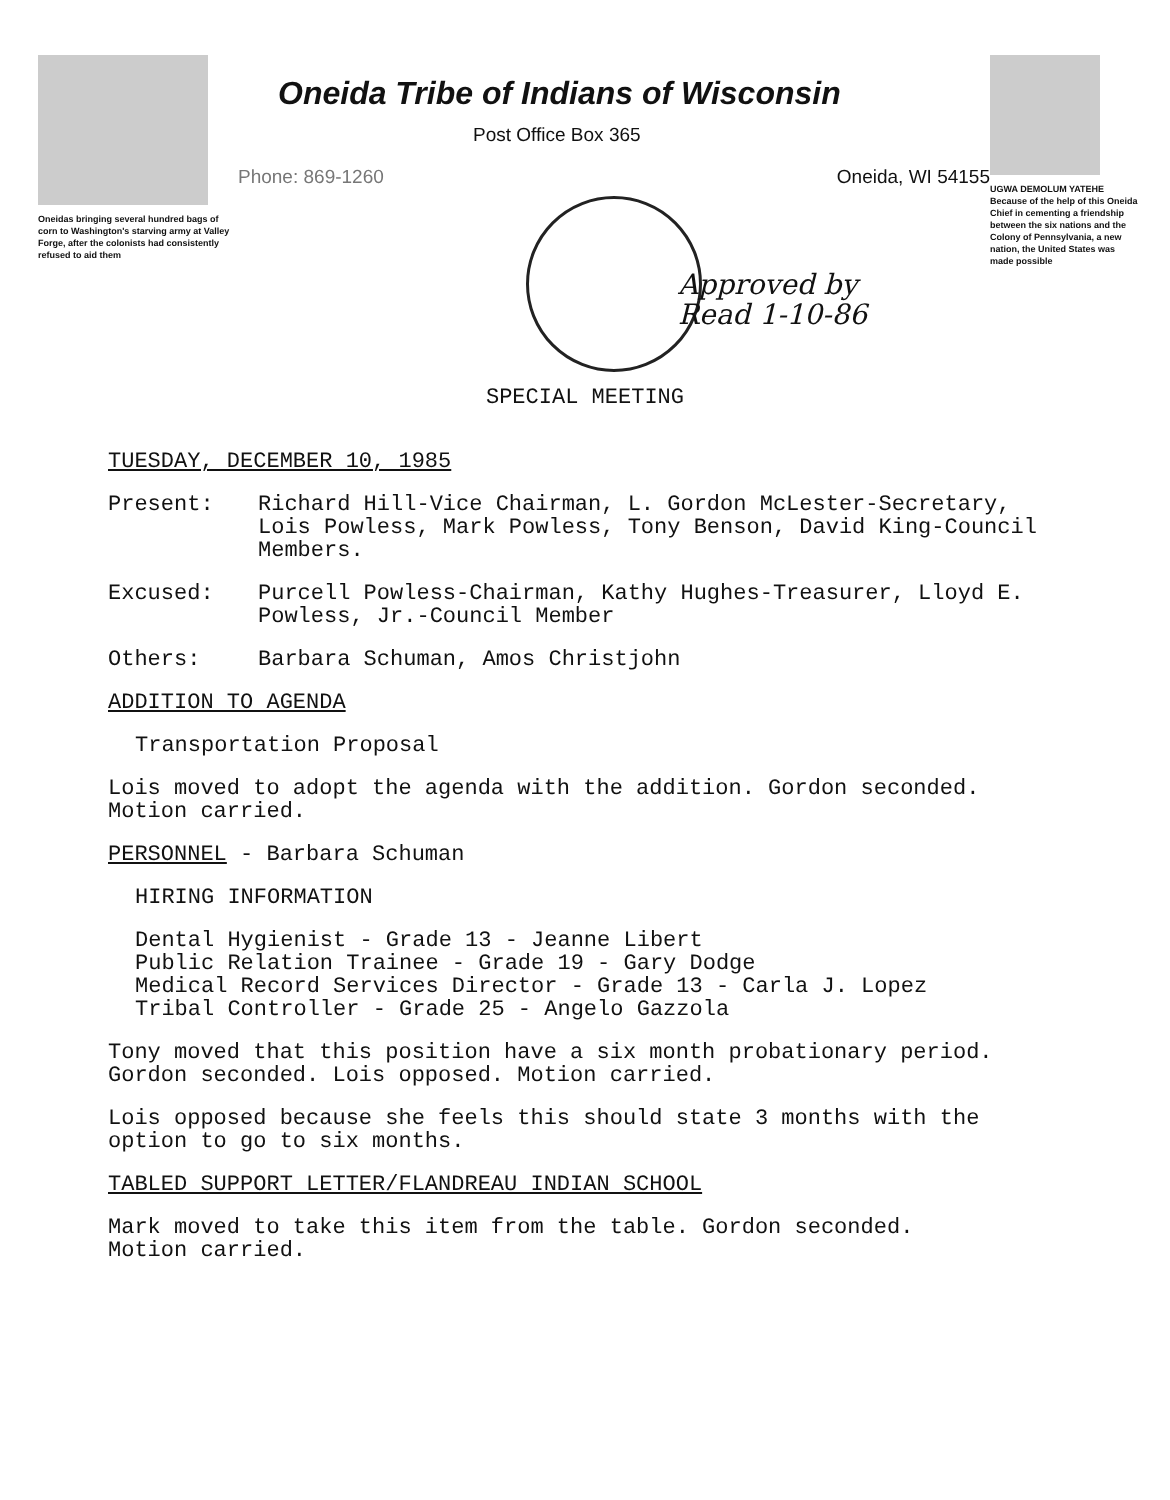Oneidas bringing several hundred bags of corn to Washington's starving army at Valley Forge, after the colonists had consistently refused to aid them
Oneida Tribe of Indians of Wisconsin
Post Office Box 365
Phone: 869-1260 Oneida, WI 54155
Approved by
Read 1-10-86
UGWA DEMOLUM YATEHE Because of the help of this Oneida Chief in cementing a friendship between the six nations and the Colony of Pennsylvania, a new nation, the United States was made possible
SPECIAL MEETING
TUESDAY, DECEMBER 10, 1985
Present: Richard Hill-Vice Chairman, L. Gordon McLester-Secretary, Lois Powless, Mark Powless, Tony Benson, David King-Council Members.
Excused: Purcell Powless-Chairman, Kathy Hughes-Treasurer, Lloyd E. Powless, Jr.-Council Member
Others: Barbara Schuman, Amos Christjohn
ADDITION TO AGENDA
Transportation Proposal
Lois moved to adopt the agenda with the addition. Gordon seconded.
Motion carried.
PERSONNEL - Barbara Schuman
HIRING INFORMATION
Dental Hygienist - Grade 13 - Jeanne Libert
Public Relation Trainee - Grade 19 - Gary Dodge
Medical Record Services Director - Grade 13 - Carla J. Lopez
Tribal Controller - Grade 25 - Angelo Gazzola
Tony moved that this position have a six month probationary period.
Gordon seconded. Lois opposed. Motion carried.
Lois opposed because she feels this should state 3 months with the
option to go to six months.
TABLED SUPPORT LETTER/FLANDREAU INDIAN SCHOOL
Mark moved to take this item from the table. Gordon seconded.
Motion carried.